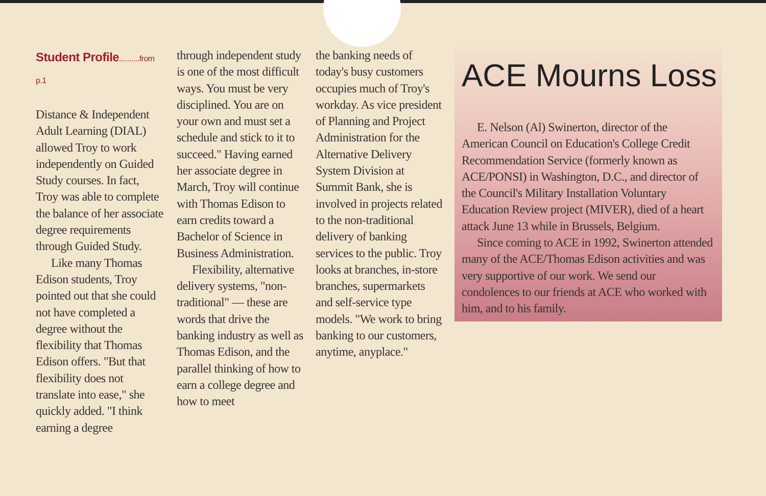Student Profile..........from p.1
Distance & Independent Adult Learning (DIAL) allowed Troy to work independently on Guided Study courses. In fact, Troy was able to complete the balance of her associate degree requirements through Guided Study.
Like many Thomas Edison students, Troy pointed out that she could not have completed a degree without the flexibility that Thomas Edison offers. "But that flexibility does not translate into ease," she quickly added. "I think earning a degree
through independent study is one of the most difficult ways. You must be very disciplined. You are on your own and must set a schedule and stick to it to succeed." Having earned her associate degree in March, Troy will continue with Thomas Edison to earn credits toward a Bachelor of Science in Business Administration.
Flexibility, alternative delivery systems, "non-traditional" — these are words that drive the banking industry as well as Thomas Edison, and the parallel thinking of how to earn a college degree and how to meet
the banking needs of today's busy customers occupies much of Troy's workday. As vice president of Planning and Project Administration for the Alternative Delivery System Division at Summit Bank, she is involved in projects related to the non-traditional delivery of banking services to the public. Troy looks at branches, in-store branches, supermarkets and self-service type models. "We work to bring banking to our customers, anytime, anyplace."
ACE Mourns Loss
E. Nelson (Al) Swinerton, director of the American Council on Education's College Credit Recommendation Service (formerly known as ACE/PONSI) in Washington, D.C., and director of the Council's Military Installation Voluntary Education Review project (MIVER), died of a heart attack June 13 while in Brussels, Belgium.
Since coming to ACE in 1992, Swinerton attended many of the ACE/Thomas Edison activities and was very supportive of our work. We send our condolences to our friends at ACE who worked with him, and to his family.